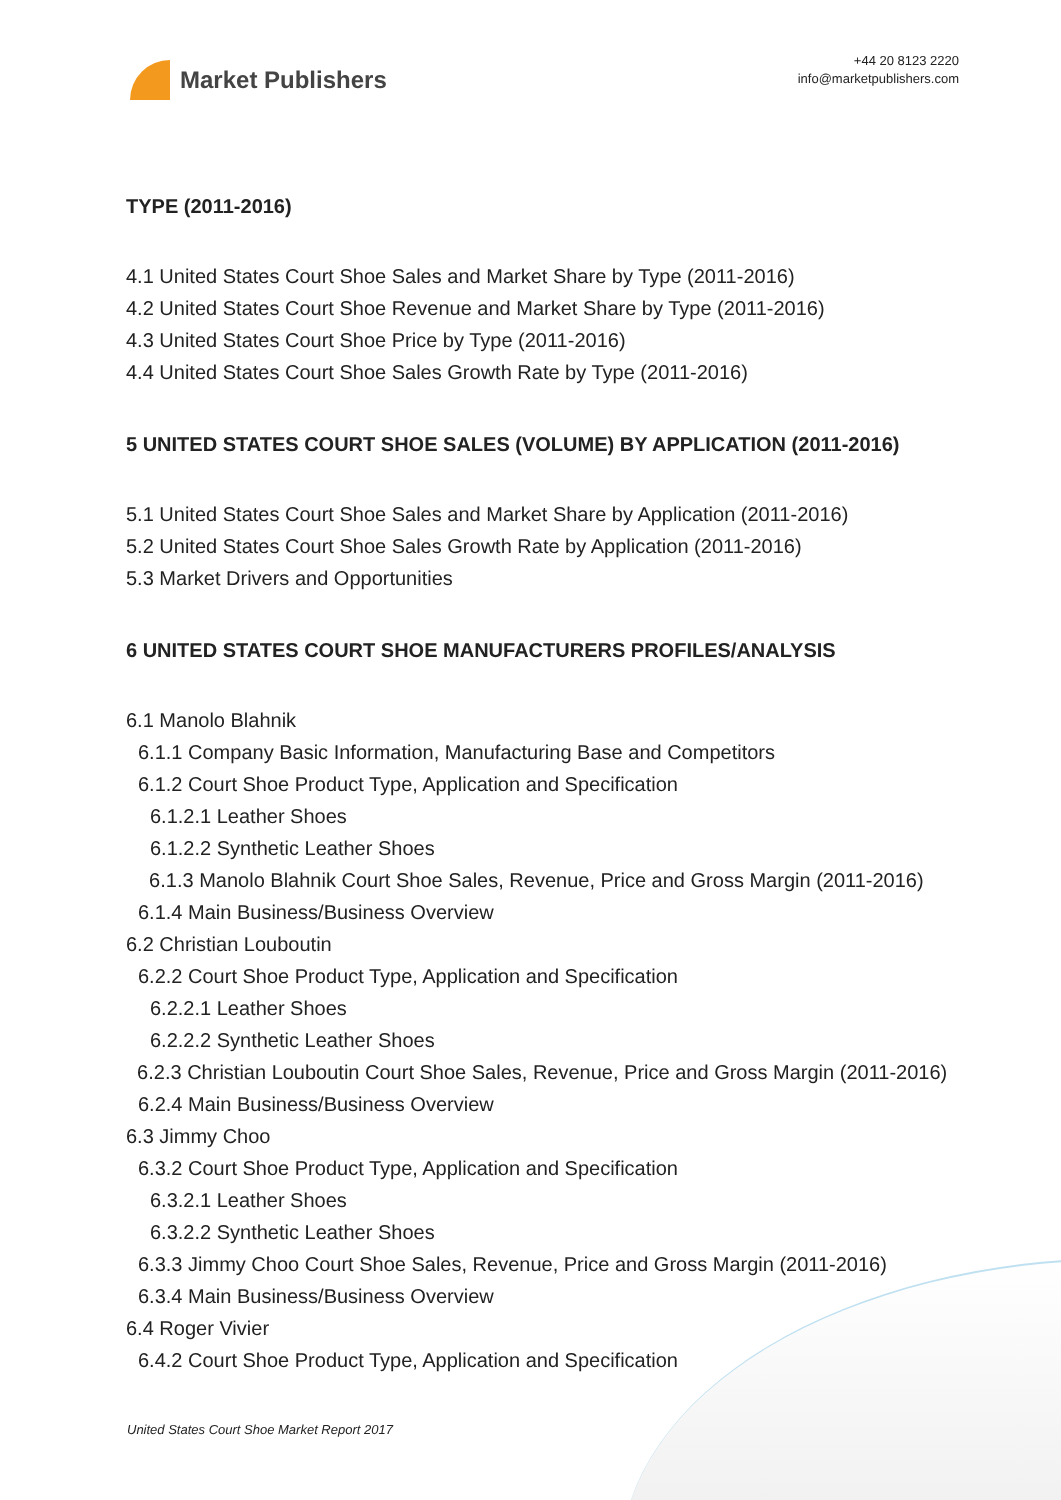Market Publishers
+44 20 8123 2220
info@marketpublishers.com
TYPE (2011-2016)
4.1 United States Court Shoe Sales and Market Share by Type (2011-2016)
4.2 United States Court Shoe Revenue and Market Share by Type (2011-2016)
4.3 United States Court Shoe Price by Type (2011-2016)
4.4 United States Court Shoe Sales Growth Rate by Type (2011-2016)
5 UNITED STATES COURT SHOE SALES (VOLUME) BY APPLICATION (2011-2016)
5.1 United States Court Shoe Sales and Market Share by Application (2011-2016)
5.2 United States Court Shoe Sales Growth Rate by Application (2011-2016)
5.3 Market Drivers and Opportunities
6 UNITED STATES COURT SHOE MANUFACTURERS PROFILES/ANALYSIS
6.1 Manolo Blahnik
6.1.1 Company Basic Information, Manufacturing Base and Competitors
6.1.2 Court Shoe Product Type, Application and Specification
6.1.2.1 Leather Shoes
6.1.2.2 Synthetic Leather Shoes
6.1.3 Manolo Blahnik Court Shoe Sales, Revenue, Price and Gross Margin (2011-2016)
6.1.4 Main Business/Business Overview
6.2 Christian Louboutin
6.2.2 Court Shoe Product Type, Application and Specification
6.2.2.1 Leather Shoes
6.2.2.2 Synthetic Leather Shoes
6.2.3 Christian Louboutin Court Shoe Sales, Revenue, Price and Gross Margin (2011-2016)
6.2.4 Main Business/Business Overview
6.3 Jimmy Choo
6.3.2 Court Shoe Product Type, Application and Specification
6.3.2.1 Leather Shoes
6.3.2.2 Synthetic Leather Shoes
6.3.3 Jimmy Choo Court Shoe Sales, Revenue, Price and Gross Margin (2011-2016)
6.3.4 Main Business/Business Overview
6.4 Roger Vivier
6.4.2 Court Shoe Product Type, Application and Specification
United States Court Shoe Market Report 2017